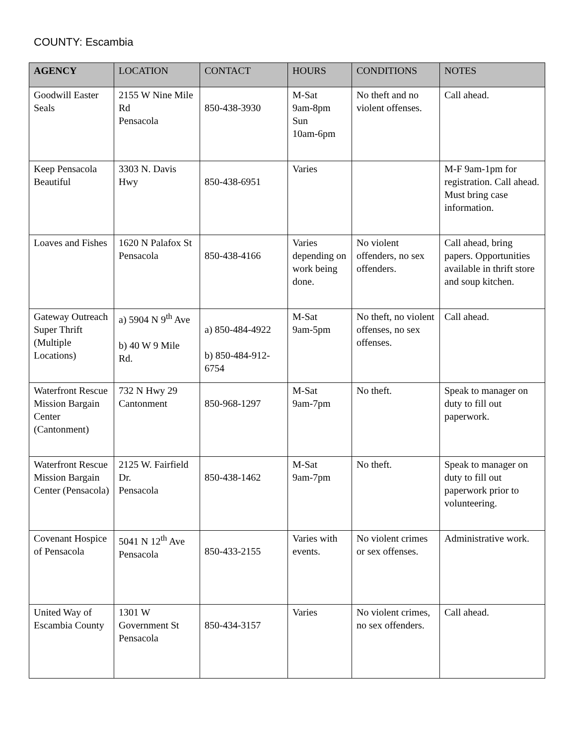COUNTY: Escambia
| AGENCY | LOCATION | CONTACT | HOURS | CONDITIONS | NOTES |
| --- | --- | --- | --- | --- | --- |
| Goodwill Easter Seals | 2155 W Nine Mile Rd Pensacola | 850-438-3930 | M-Sat 9am-8pm Sun 10am-6pm | No theft and no violent offenses. | Call ahead. |
| Keep Pensacola Beautiful | 3303 N. Davis Hwy | 850-438-6951 | Varies | | M-F 9am-1pm for registration. Call ahead. Must bring case information. |
| Loaves and Fishes | 1620 N Palafox St Pensacola | 850-438-4166 | Varies depending on work being done. | No violent offenders, no sex offenders. | Call ahead, bring papers. Opportunities available in thrift store and soup kitchen. |
| Gateway Outreach Super Thrift (Multiple Locations) | a) 5904 N 9<sup>th</sup> Ave b) 40 W 9 Mile Rd. | a) 850-484-4922 b) 850-484-912-6754 | M-Sat 9am-5pm | No theft, no violent offenses, no sex offenses. | Call ahead. |
| Waterfront Rescue Mission Bargain Center (Cantonment) | 732 N Hwy 29 Cantonment | 850-968-1297 | M-Sat 9am-7pm | No theft. | Speak to manager on duty to fill out paperwork. |
| Waterfront Rescue Mission Bargain Center (Pensacola) | 2125 W. Fairfield Dr. Pensacola | 850-438-1462 | M-Sat 9am-7pm | No theft. | Speak to manager on duty to fill out paperwork prior to volunteering. |
| Covenant Hospice of Pensacola | 5041 N 12<sup>th</sup> Ave Pensacola | 850-433-2155 | Varies with events. | No violent crimes or sex offenses. | Administrative work. |
| United Way of Escambia County | 1301 W Government St Pensacola | 850-434-3157 | Varies | No violent crimes, no sex offenders. | Call ahead. |